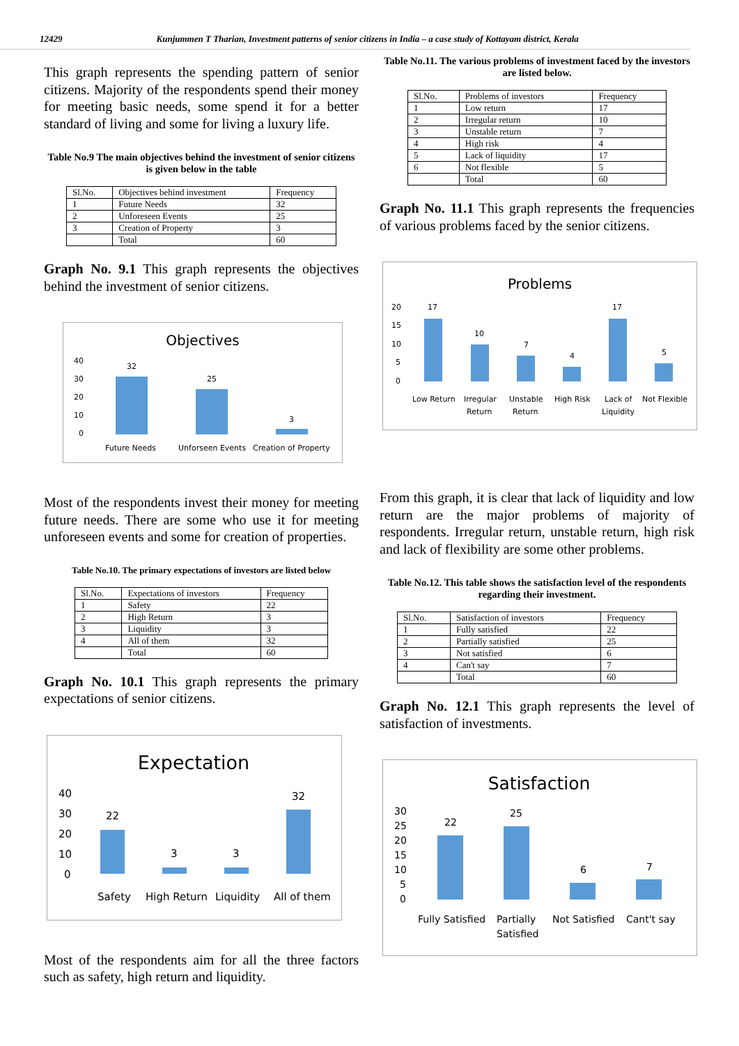12429 Kunjummen T Tharian, Investment patterns of senior citizens in India – a case study of Kottayam district, Kerala
This graph represents the spending pattern of senior citizens. Majority of the respondents spend their money for meeting basic needs, some spend it for a better standard of living and some for living a luxury life.
Table No.9 The main objectives behind the investment of senior citizens is given below in the table
| Sl.No. | Objectives behind investment | Frequency |
| 1 | Future Needs | 32 |
| 2 | Unforeseen Events | 25 |
| 3 | Creation of Property | 3 |
| | Total | 60 |
Graph No. 9.1 This graph represents the objectives behind the investment of senior citizens.
Objectives
40
30
20
10
0
32
25
3
Future Needs
Unforseen Events
Creation of Property
Most of the respondents invest their money for meeting future needs. There are some who use it for meeting unforeseen events and some for creation of properties.
Table No.10. The primary expectations of investors are listed below
| Sl.No. | Expectations of investors | Frequency |
| 1 | Safety | 22 |
| 2 | High Return | 3 |
| 3 | Liquidity | 3 |
| 4 | All of them | 32 |
| | Total | 60 |
Graph No. 10.1 This graph represents the primary expectations of senior citizens.
Expectation
40
30
20
10
0
22
3
3
32
Safety
High Return
Liquidity
All of them
Most of the respondents aim for all the three factors such as safety, high return and liquidity.
Table No.11. The various problems of investment faced by the investors are listed below.
| Sl.No. | Problems of investors | Frequency |
| 1 | Low return | 17 |
| 2 | Irregular return | 10 |
| 3 | Unstable return | 7 |
| 4 | High risk | 4 |
| 5 | Lack of liquidity | 17 |
| 6 | Not flexible | 5 |
| | Total | 60 |
Graph No. 11.1 This graph represents the frequencies of various problems faced by the senior citizens.
Problems
20
15
10
5
0
17
10
7
4
17
5
Low Return
Irregular
Return
Unstable
Return
High Risk
Lack of
Liquidity
Not Flexible
From this graph, it is clear that lack of liquidity and low return are the major problems of majority of respondents. Irregular return, unstable return, high risk and lack of flexibility are some other problems.
Table No.12. This table shows the satisfaction level of the respondents regarding their investment.
| Sl.No. | Satisfaction of investors | Frequency |
| 1 | Fully satisfied | 22 |
| 2 | Partially satisfied | 25 |
| 3 | Not satisfied | 6 |
| 4 | Can't say | 7 |
| | Total | 60 |
Graph No. 12.1 This graph represents the level of satisfaction of investments.
Satisfaction
30
25
20
15
10
5
0
22
25
6
7
Fully Satisfied
Partially
Satisfied
Not Satisfied
Cant't say